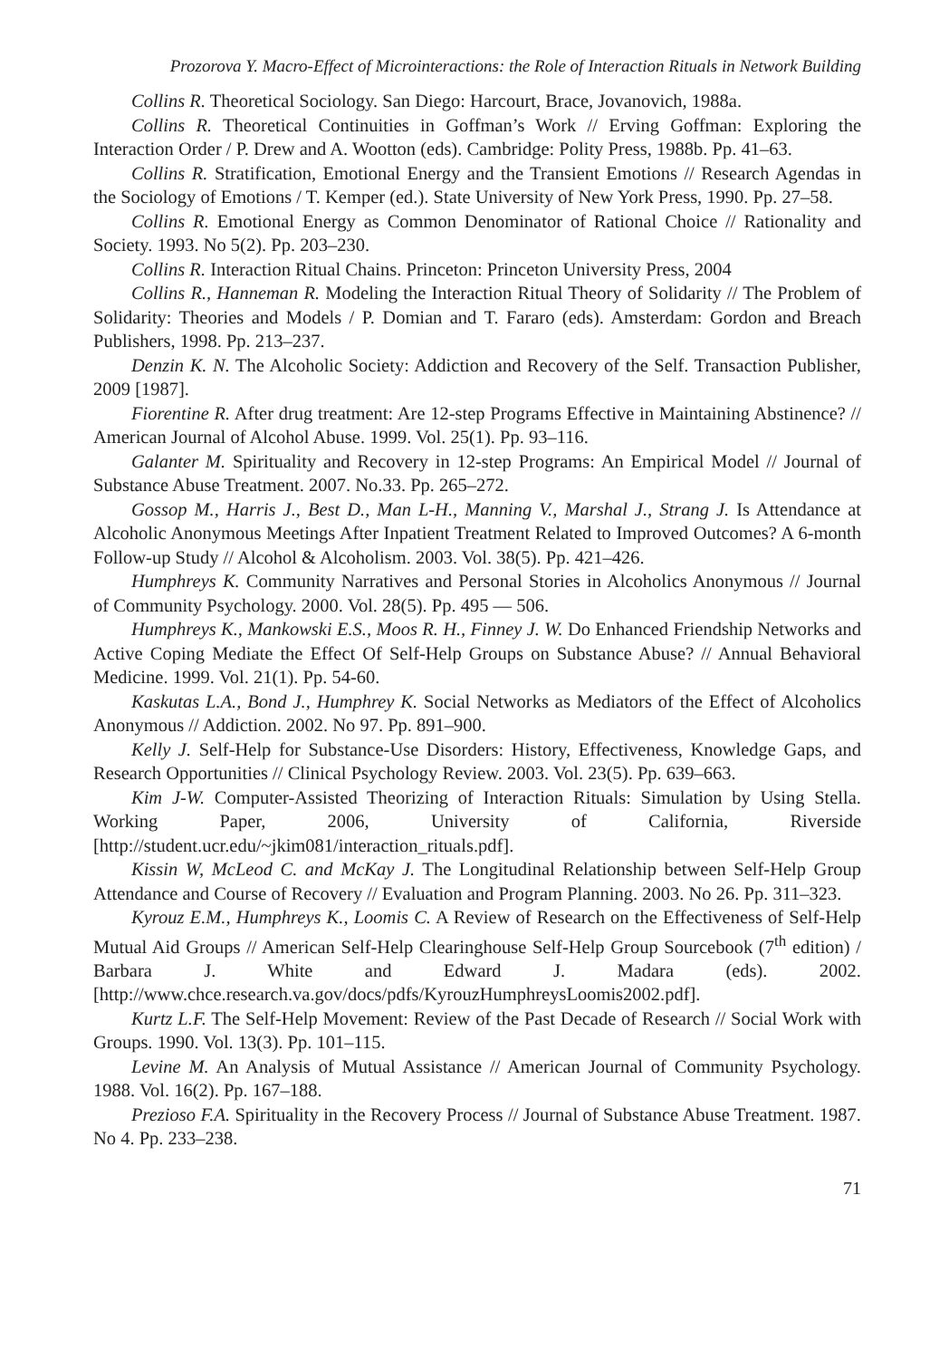Prozorova Y. Macro-Effect of Microinteractions: the Role of Interaction Rituals in Network Building
Collins R. Theoretical Sociology. San Diego: Harcourt, Brace, Jovanovich, 1988a.
Collins R. Theoretical Continuities in Goffman’s Work // Erving Goffman: Exploring the Interaction Order / P. Drew and A. Wootton (eds). Cambridge: Polity Press, 1988b. Pp. 41–63.
Collins R. Stratification, Emotional Energy and the Transient Emotions // Research Agendas in the Sociology of Emotions / T. Kemper (ed.). State University of New York Press, 1990. Pp. 27–58.
Collins R. Emotional Energy as Common Denominator of Rational Choice // Rationality and Society. 1993. No 5(2). Pp. 203–230.
Collins R. Interaction Ritual Chains. Princeton: Princeton University Press, 2004
Collins R., Hanneman R. Modeling the Interaction Ritual Theory of Solidarity // The Problem of Solidarity: Theories and Models / P. Domian and T. Fararo (eds). Amsterdam: Gordon and Breach Publishers, 1998. Pp. 213–237.
Denzin K. N. The Alcoholic Society: Addiction and Recovery of the Self. Transaction Publisher, 2009 [1987].
Fiorentine R. After drug treatment: Are 12-step Programs Effective in Maintaining Abstinence? // American Journal of Alcohol Abuse. 1999. Vol. 25(1). Pp. 93–116.
Galanter M. Spirituality and Recovery in 12-step Programs: An Empirical Model // Journal of Substance Abuse Treatment. 2007. No.33. Pp. 265–272.
Gossop M., Harris J., Best D., Man L-H., Manning V., Marshal J., Strang J. Is Attendance at Alcoholic Anonymous Meetings After Inpatient Treatment Related to Improved Outcomes? A 6-month Follow-up Study // Alcohol & Alcoholism. 2003. Vol. 38(5). Pp. 421–426.
Humphreys K. Community Narratives and Personal Stories in Alcoholics Anonymous // Journal of Community Psychology. 2000. Vol. 28(5). Pp. 495 — 506.
Humphreys K., Mankowski E.S., Moos R. H., Finney J. W. Do Enhanced Friendship Networks and Active Coping Mediate the Effect Of Self-Help Groups on Substance Abuse? // Annual Behavioral Medicine. 1999. Vol. 21(1). Pp. 54-60.
Kaskutas L.A., Bond J., Humphrey K. Social Networks as Mediators of the Effect of Alcoholics Anonymous // Addiction. 2002. No 97. Pp. 891–900.
Kelly J. Self-Help for Substance-Use Disorders: History, Effectiveness, Knowledge Gaps, and Research Opportunities // Clinical Psychology Review. 2003. Vol. 23(5). Pp. 639–663.
Kim J-W. Computer-Assisted Theorizing of Interaction Rituals: Simulation by Using Stella. Working Paper, 2006, University of California, Riverside [http://student.ucr.edu/~jkim081/interaction_rituals.pdf].
Kissin W, McLeod C. and McKay J. The Longitudinal Relationship between Self-Help Group Attendance and Course of Recovery // Evaluation and Program Planning. 2003. No 26. Pp. 311–323.
Kyrouz E.M., Humphreys K., Loomis C. A Review of Research on the Effectiveness of Self-Help Mutual Aid Groups // American Self-Help Clearinghouse Self-Help Group Sourcebook (7<sup>th</sup> edition) / Barbara J. White and Edward J. Madara (eds). 2002. [http://www.chce.research.va.gov/docs/pdfs/KyrouzHumphreysLoomis2002.pdf].
Kurtz L.F. The Self-Help Movement: Review of the Past Decade of Research // Social Work with Groups. 1990. Vol. 13(3). Pp. 101–115.
Levine M. An Analysis of Mutual Assistance // American Journal of Community Psychology. 1988. Vol. 16(2). Pp. 167–188.
Prezioso F.A. Spirituality in the Recovery Process // Journal of Substance Abuse Treatment. 1987. No 4. Pp. 233–238.
71